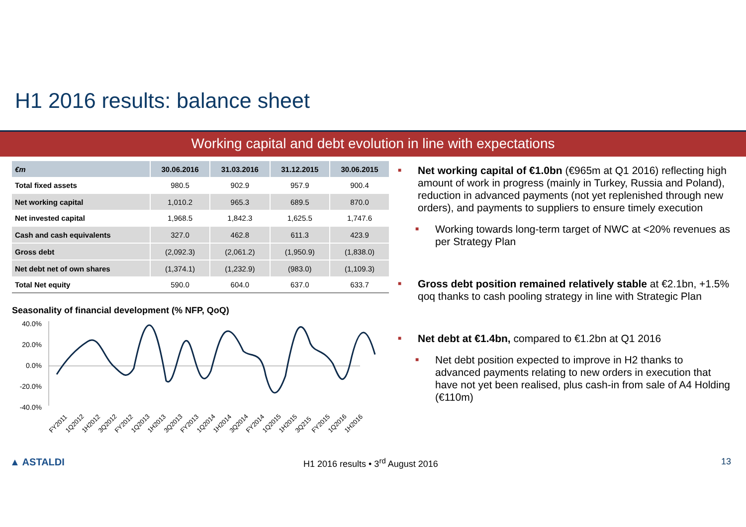H1 2016 results: balance sheet
Working capital and debt evolution in line with expectations
| €m | 30.06.2016 | 31.03.2016 | 31.12.2015 | 30.06.2015 |
| --- | --- | --- | --- | --- |
| Total fixed assets | 980.5 | 902.9 | 957.9 | 900.4 |
| Net working capital | 1,010.2 | 965.3 | 689.5 | 870.0 |
| Net invested capital | 1,968.5 | 1,842.3 | 1,625.5 | 1,747.6 |
| Cash and cash equivalents | 327.0 | 462.8 | 611.3 | 423.9 |
| Gross debt | (2,092.3) | (2,061.2) | (1,950.9) | (1,838.0) |
| Net debt net of own shares | (1,374.1) | (1,232.9) | (983.0) | (1,109.3) |
| Total Net equity | 590.0 | 604.0 | 637.0 | 633.7 |
Seasonality of financial development (% NFP, QoQ)
40.0%
20.0%
0.0%
-20.0%
-40.0%
FY2011
1Q2012
1H2012
3Q2012
FY2012
1Q2013
1H2013
3Q2013
FY2013
1Q2014
1H2014
3Q2014
FY2014
1Q2015
1H2015
3Q215
FY2015
1Q2016
1H2016
■
Net working capital of €1.0bn (€965m at Q1 2016) reflecting high amount of work in progress (mainly in Turkey, Russia and Poland), reduction in advanced payments (not yet replenished through new orders), and payments to suppliers to ensure timely execution
■
Working towards long-term target of NWC at <20% revenues as per Strategy Plan
■
Gross debt position remained relatively stable at €2.1bn, +1.5% qoq thanks to cash pooling strategy in line with Strategic Plan
■
Net debt at €1.4bn, compared to €1.2bn at Q1 2016
■
Net debt position expected to improve in H2 thanks to advanced payments relating to new orders in execution that have not yet been realised, plus cash-in from sale of A4 Holding (€110m)
▲ ASTALDI H1 2016 results • 3<sup>rd</sup> August 2016 13